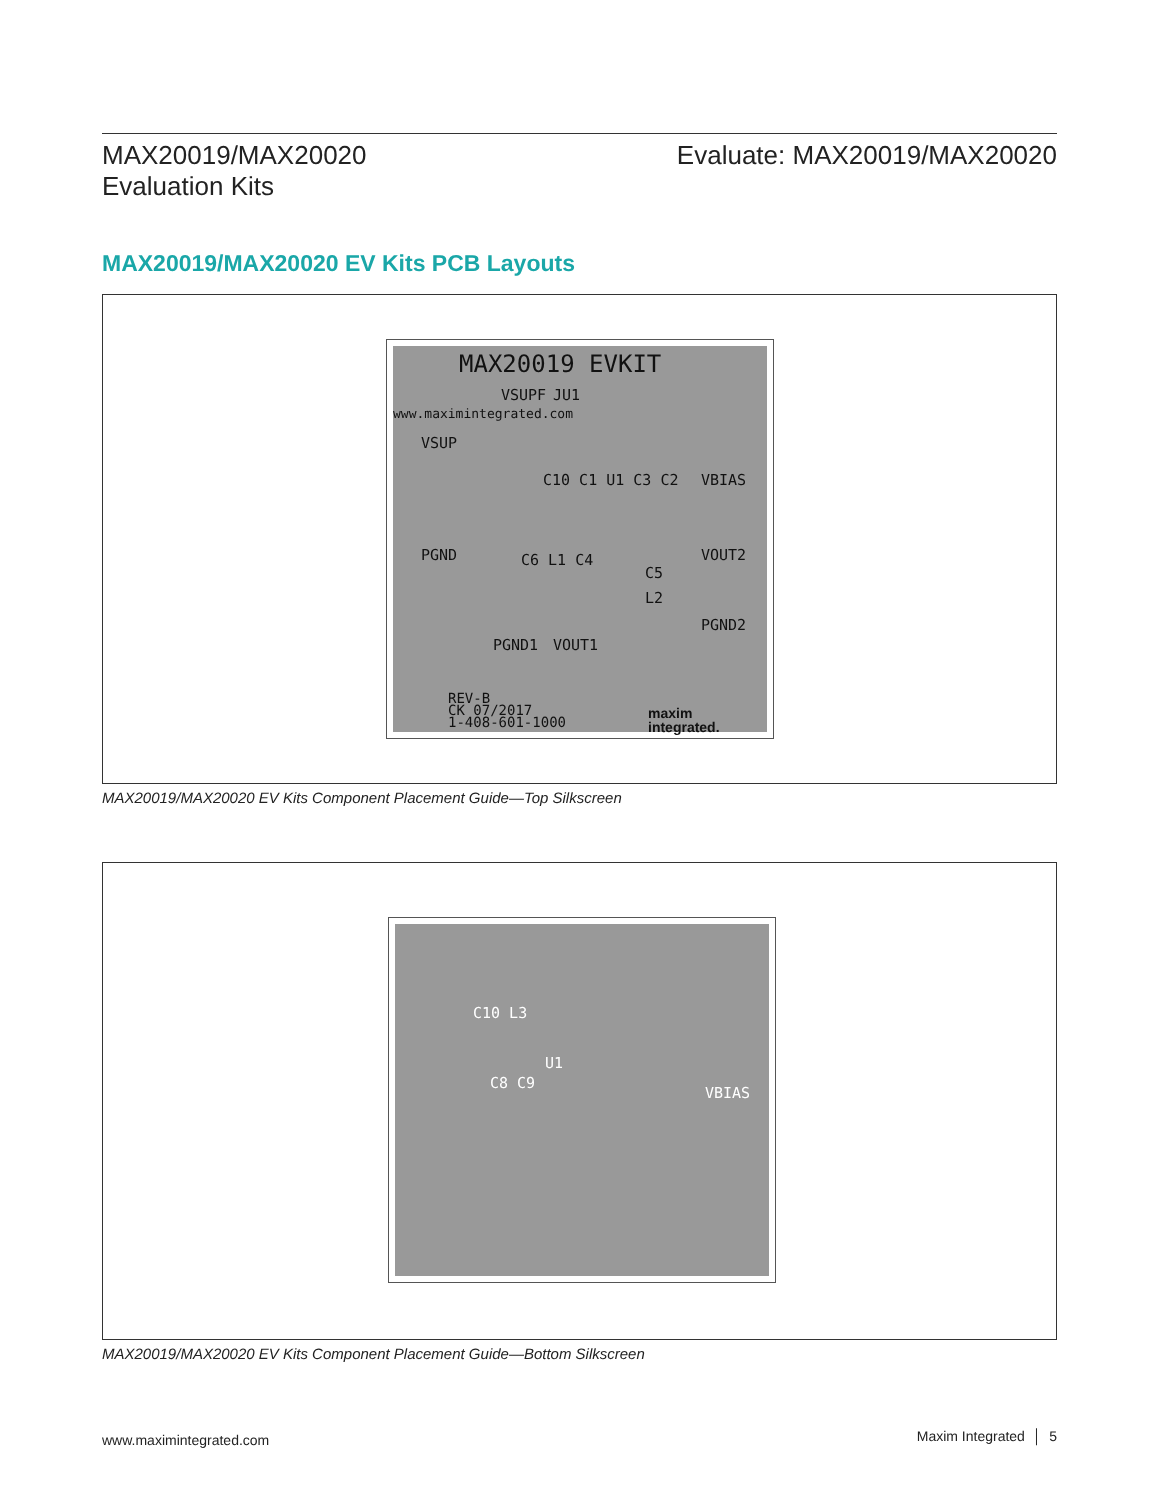MAX20019/MAX20020
Evaluation Kits
Evaluate: MAX20019/MAX20020
MAX20019/MAX20020 EV Kits PCB Layouts
MAX20019 EVKIT
VSUP
VSUPF JU1
C10 C1 U1 C3 C2 VBIAS
PGND C6 L1 C4
C5
VOUT2
L2
PGND2
PGND1 VOUT1
www.maximintegrated.com
REV-B
CK 07/2017
1-408-601-1000
maxim integrated.
MAX20019/MAX20020 EV Kits Component Placement Guide—Top Silkscreen
VBIAS
C10 L3
C8 C9
U1
MAX20019/MAX20020 EV Kits Component Placement Guide—Bottom Silkscreen
www.maximintegrated.com Maxim Integrated │ 5